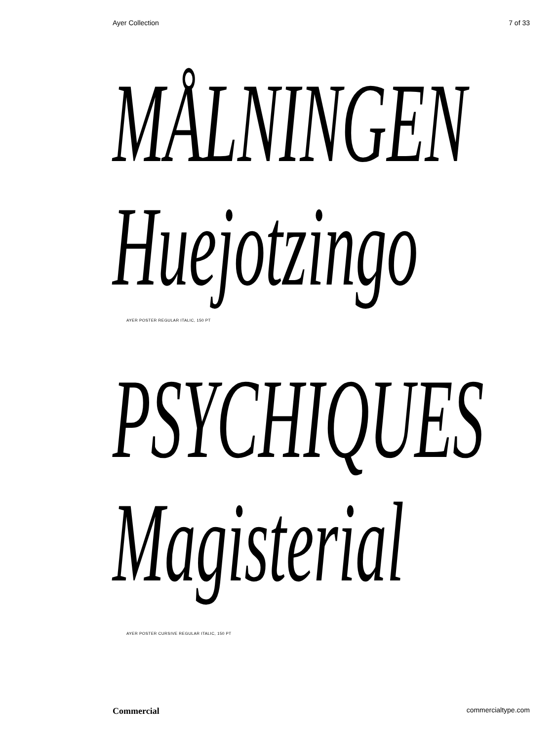Ayer Collection 7 of 33
MÅLNINGEN
Huejotzingo
AYER POSTER REGULAR ITALIC, 150 PT
PSYCHIQUES
Magisterial
AYER POSTER CURSIVE REGULAR ITALIC, 150 PT
Commercial commercialtype.com